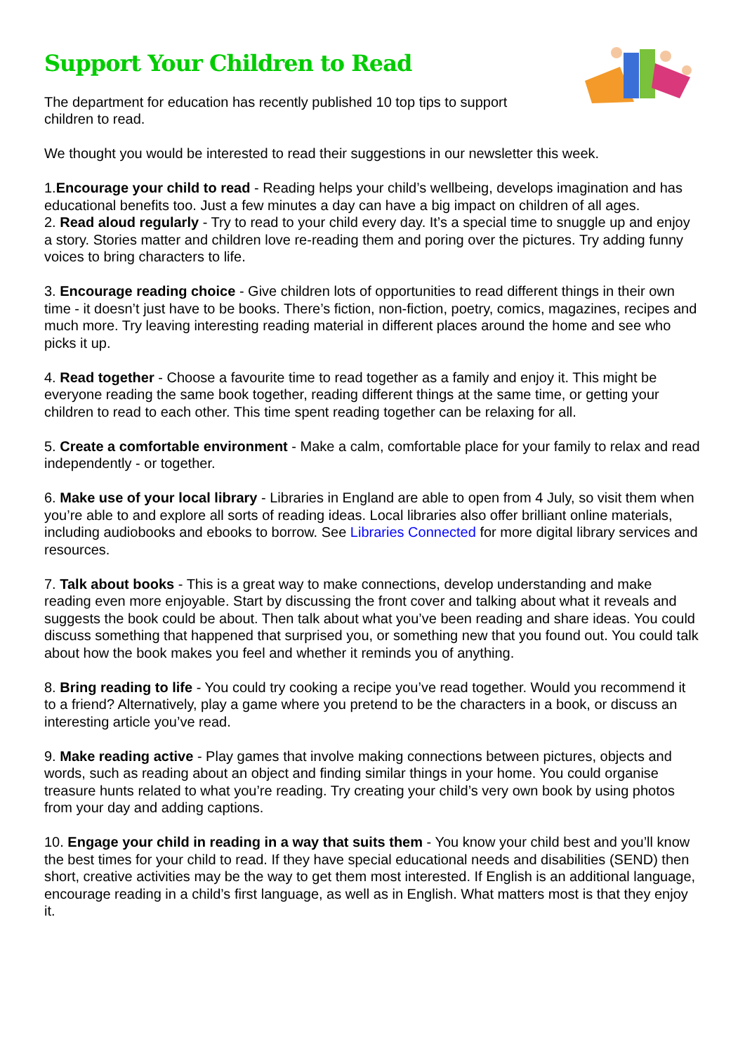Support Your Children to Read
The department for education has recently published 10 top tips to support
children to read.
We thought you would be interested to read their suggestions in our newsletter this week.
1.Encourage your child to read - Reading helps your child’s wellbeing, develops imagination and has educational benefits too. Just a few minutes a day can have a big impact on children of all ages.
2. Read aloud regularly - Try to read to your child every day. It’s a special time to snuggle up and enjoy a story. Stories matter and children love re-reading them and poring over the pictures. Try adding funny voices to bring characters to life.
3. Encourage reading choice - Give children lots of opportunities to read different things in their own time - it doesn’t just have to be books. There’s fiction, non-fiction, poetry, comics, magazines, recipes and much more. Try leaving interesting reading material in different places around the home and see who picks it up.
4. Read together - Choose a favourite time to read together as a family and enjoy it. This might be everyone reading the same book together, reading different things at the same time, or getting your children to read to each other. This time spent reading together can be relaxing for all.
5. Create a comfortable environment - Make a calm, comfortable place for your family to relax and read independently - or together.
6. Make use of your local library - Libraries in England are able to open from 4 July, so visit them when you’re able to and explore all sorts of reading ideas. Local libraries also offer brilliant online materials, including audiobooks and ebooks to borrow. See Libraries Connected for more digital library services and resources.
7. Talk about books - This is a great way to make connections, develop understanding and make reading even more enjoyable. Start by discussing the front cover and talking about what it reveals and suggests the book could be about. Then talk about what you’ve been reading and share ideas. You could discuss something that happened that surprised you, or something new that you found out. You could talk about how the book makes you feel and whether it reminds you of anything.
8. Bring reading to life - You could try cooking a recipe you’ve read together. Would you recommend it to a friend? Alternatively, play a game where you pretend to be the characters in a book, or discuss an interesting article you’ve read.
9. Make reading active - Play games that involve making connections between pictures, objects and words, such as reading about an object and finding similar things in your home. You could organise treasure hunts related to what you’re reading. Try creating your child’s very own book by using photos from your day and adding captions.
10. Engage your child in reading in a way that suits them - You know your child best and you’ll know the best times for your child to read. If they have special educational needs and disabilities (SEND) then short, creative activities may be the way to get them most interested. If English is an additional language, encourage reading in a child’s first language, as well as in English. What matters most is that they enjoy it.